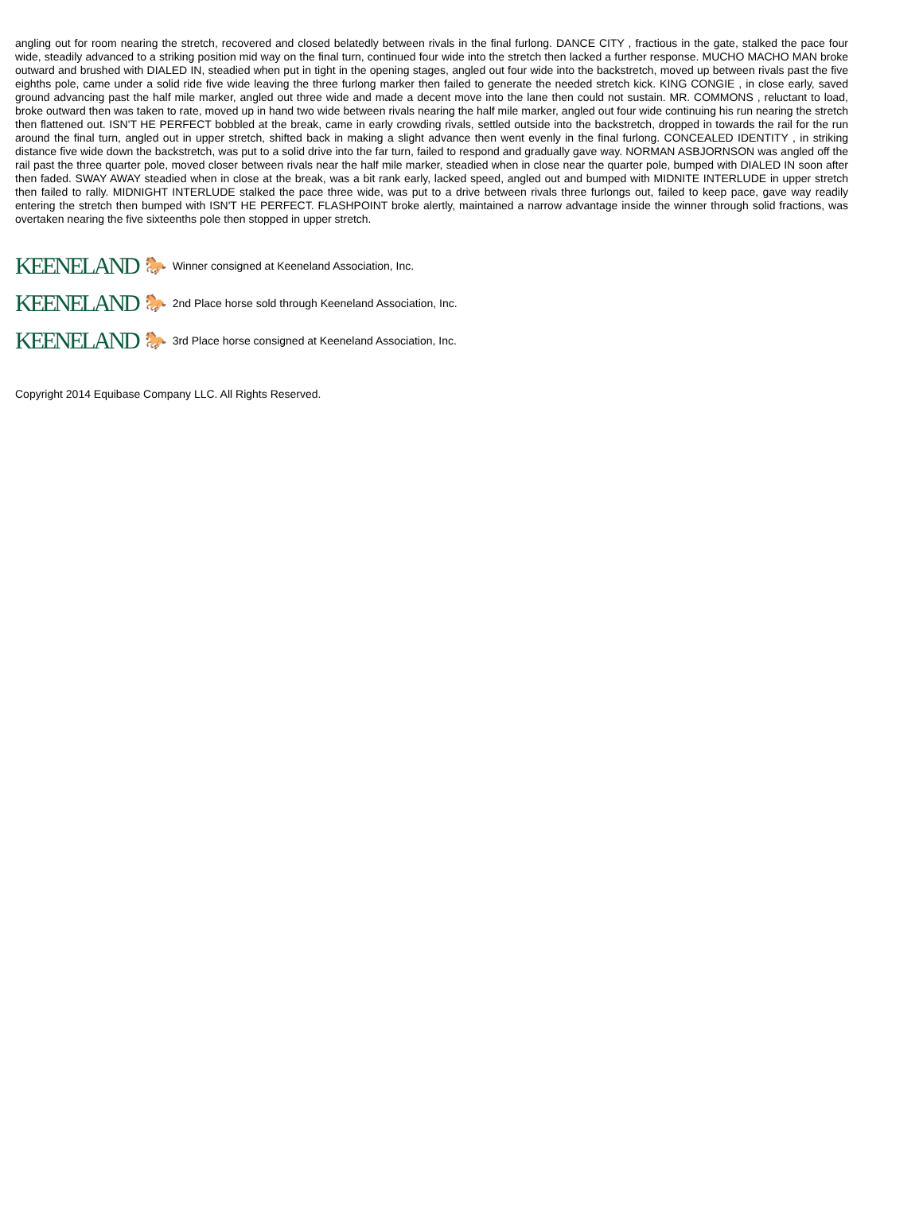angling out for room nearing the stretch, recovered and closed belatedly between rivals in the final furlong. DANCE CITY , fractious in the gate, stalked the pace four wide, steadily advanced to a striking position mid way on the final turn, continued four wide into the stretch then lacked a further response. MUCHO MACHO MAN broke outward and brushed with DIALED IN, steadied when put in tight in the opening stages, angled out four wide into the backstretch, moved up between rivals past the five eighths pole, came under a solid ride five wide leaving the three furlong marker then failed to generate the needed stretch kick. KING CONGIE , in close early, saved ground advancing past the half mile marker, angled out three wide and made a decent move into the lane then could not sustain. MR. COMMONS , reluctant to load, broke outward then was taken to rate, moved up in hand two wide between rivals nearing the half mile marker, angled out four wide continuing his run nearing the stretch then flattened out. ISN'T HE PERFECT bobbled at the break, came in early crowding rivals, settled outside into the backstretch, dropped in towards the rail for the run around the final turn, angled out in upper stretch, shifted back in making a slight advance then went evenly in the final furlong. CONCEALED IDENTITY , in striking distance five wide down the backstretch, was put to a solid drive into the far turn, failed to respond and gradually gave way. NORMAN ASBJORNSON was angled off the rail past the three quarter pole, moved closer between rivals near the half mile marker, steadied when in close near the quarter pole, bumped with DIALED IN soon after then faded. SWAY AWAY steadied when in close at the break, was a bit rank early, lacked speed, angled out and bumped with MIDNITE INTERLUDE in upper stretch then failed to rally. MIDNIGHT INTERLUDE stalked the pace three wide, was put to a drive between rivals three furlongs out, failed to keep pace, gave way readily entering the stretch then bumped with ISN'T HE PERFECT. FLASHPOINT broke alertly, maintained a narrow advantage inside the winner through solid fractions, was overtaken nearing the five sixteenths pole then stopped in upper stretch.
KEENELAND 🐎 Winner consigned at Keeneland Association, Inc.
KEENELAND 🐎 2nd Place horse sold through Keeneland Association, Inc.
KEENELAND 🐎 3rd Place horse consigned at Keeneland Association, Inc.
Copyright 2014 Equibase Company LLC. All Rights Reserved.